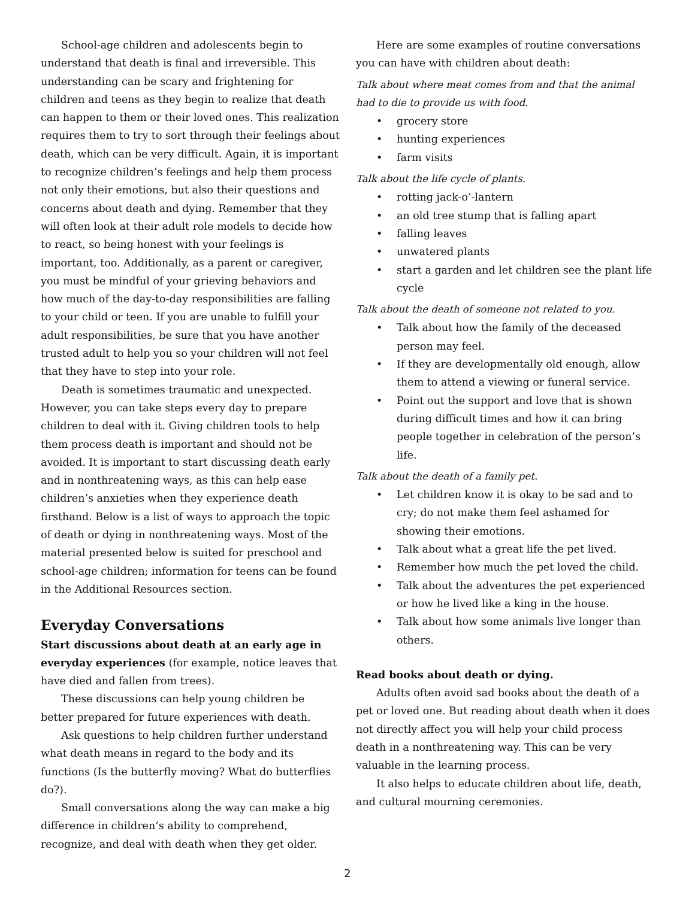School-age children and adolescents begin to understand that death is final and irreversible. This understanding can be scary and frightening for children and teens as they begin to realize that death can happen to them or their loved ones. This realization requires them to try to sort through their feelings about death, which can be very difficult. Again, it is important to recognize children’s feelings and help them process not only their emotions, but also their questions and concerns about death and dying. Remember that they will often look at their adult role models to decide how to react, so being honest with your feelings is important, too. Additionally, as a parent or caregiver, you must be mindful of your grieving behaviors and how much of the day-to-day responsibilities are falling to your child or teen. If you are unable to fulfill your adult responsibilities, be sure that you have another trusted adult to help you so your children will not feel that they have to step into your role.
Death is sometimes traumatic and unexpected. However, you can take steps every day to prepare children to deal with it. Giving children tools to help them process death is important and should not be avoided. It is important to start discussing death early and in nonthreatening ways, as this can help ease children’s anxieties when they experience death firsthand. Below is a list of ways to approach the topic of death or dying in nonthreatening ways. Most of the material presented below is suited for preschool and school-age children; information for teens can be found in the Additional Resources section.
Everyday Conversations
Start discussions about death at an early age in everyday experiences (for example, notice leaves that have died and fallen from trees).
These discussions can help young children be better prepared for future experiences with death.
Ask questions to help children further understand what death means in regard to the body and its functions (Is the butterfly moving? What do butterflies do?).
Small conversations along the way can make a big difference in children’s ability to comprehend, recognize, and deal with death when they get older.
Here are some examples of routine conversations you can have with children about death:
Talk about where meat comes from and that the animal had to die to provide us with food.
• grocery store
• hunting experiences
• farm visits
Talk about the life cycle of plants.
• rotting jack-o’-lantern
• an old tree stump that is falling apart
• falling leaves
• unwatered plants
• start a garden and let children see the plant life cycle
Talk about the death of someone not related to you.
• Talk about how the family of the deceased person may feel.
• If they are developmentally old enough, allow them to attend a viewing or funeral service.
• Point out the support and love that is shown during difficult times and how it can bring people together in celebration of the person’s life.
Talk about the death of a family pet.
• Let children know it is okay to be sad and to cry; do not make them feel ashamed for showing their emotions.
• Talk about what a great life the pet lived.
• Remember how much the pet loved the child.
• Talk about the adventures the pet experienced or how he lived like a king in the house.
• Talk about how some animals live longer than others.
Read books about death or dying.
Adults often avoid sad books about the death of a pet or loved one. But reading about death when it does not directly affect you will help your child process death in a nonthreatening way. This can be very valuable in the learning process.
It also helps to educate children about life, death, and cultural mourning ceremonies.
2